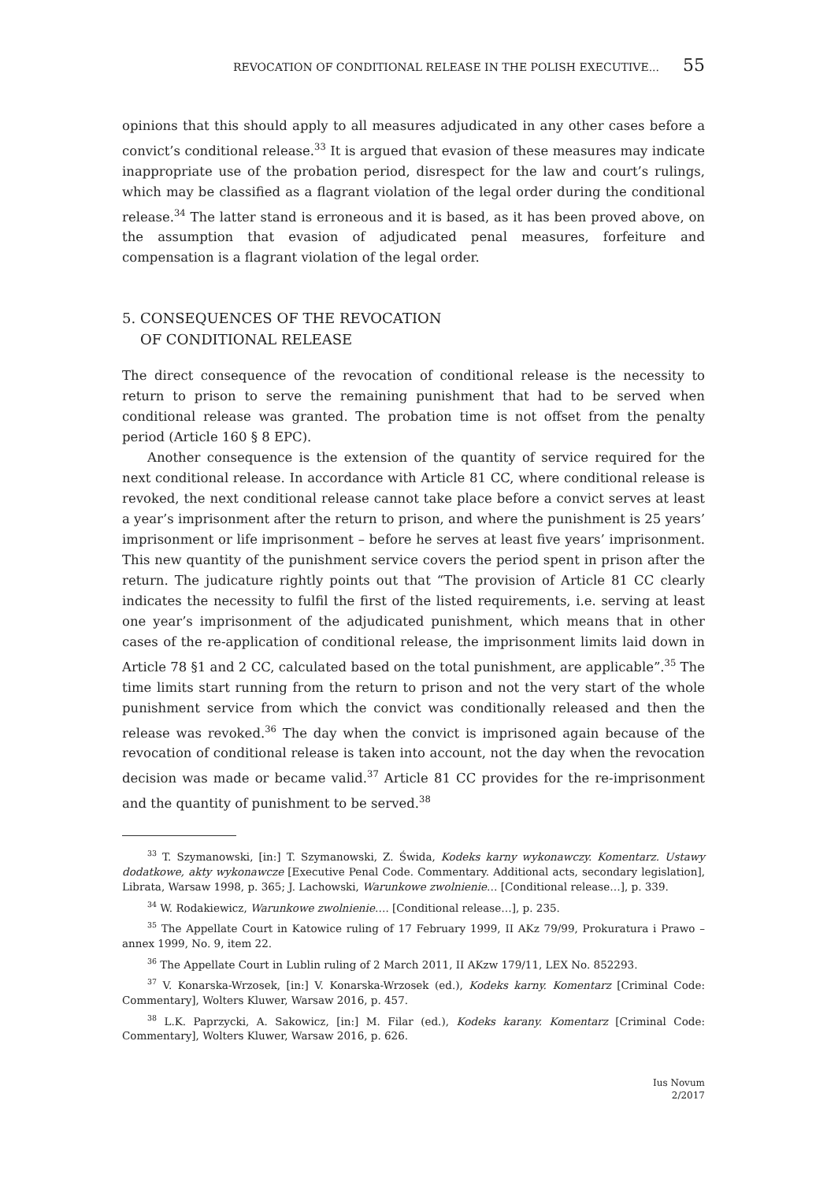REVOCATION OF CONDITIONAL RELEASE IN THE POLISH EXECUTIVE... 55
opinions that this should apply to all measures adjudicated in any other cases before a convict’s conditional release.<sup>33</sup> It is argued that evasion of these measures may indicate inappropriate use of the probation period, disrespect for the law and court’s rulings, which may be classified as a flagrant violation of the legal order during the conditional release.<sup>34</sup> The latter stand is erroneous and it is based, as it has been proved above, on the assumption that evasion of adjudicated penal measures, forfeiture and compensation is a flagrant violation of the legal order.
5. CONSEQUENCES OF THE REVOCATION
OF CONDITIONAL RELEASE
The direct consequence of the revocation of conditional release is the necessity to return to prison to serve the remaining punishment that had to be served when conditional release was granted. The probation time is not offset from the penalty period (Article 160 § 8 EPC).
Another consequence is the extension of the quantity of service required for the next conditional release. In accordance with Article 81 CC, where conditional release is revoked, the next conditional release cannot take place before a convict serves at least a year’s imprisonment after the return to prison, and where the punishment is 25 years’ imprisonment or life imprisonment – before he serves at least five years’ imprisonment. This new quantity of the punishment service covers the period spent in prison after the return. The judicature rightly points out that “The provision of Article 81 CC clearly indicates the necessity to fulfil the first of the listed requirements, i.e. serving at least one year’s imprisonment of the adjudicated punishment, which means that in other cases of the re-application of conditional release, the imprisonment limits laid down in Article 78 §1 and 2 CC, calculated based on the total punishment, are applicable”.<sup>35</sup> The time limits start running from the return to prison and not the very start of the whole punishment service from which the convict was conditionally released and then the release was revoked.<sup>36</sup> The day when the convict is imprisoned again because of the revocation of conditional release is taken into account, not the day when the revocation decision was made or became valid.<sup>37</sup> Article 81 CC provides for the re-imprisonment and the quantity of punishment to be served.<sup>38</sup>
<sup>33</sup> T. Szymanowski, [in:] T. Szymanowski, Z. Świda, Kodeks karny wykonawczy. Komentarz. Ustawy dodatkowe, akty wykonawcze [Executive Penal Code. Commentary. Additional acts, secondary legislation], Librata, Warsaw 1998, p. 365; J. Lachowski, Warunkowe zwolnienie… [Conditional release…], p. 339.
<sup>34</sup> W. Rodakiewicz, Warunkowe zwolnienie…. [Conditional release…], p. 235.
<sup>35</sup> The Appellate Court in Katowice ruling of 17 February 1999, II AKz 79/99, Prokuratura i Prawo – annex 1999, No. 9, item 22.
<sup>36</sup> The Appellate Court in Lublin ruling of 2 March 2011, II AKzw 179/11, LEX No. 852293.
<sup>37</sup> V. Konarska-Wrzosek, [in:] V. Konarska-Wrzosek (ed.), Kodeks karny. Komentarz [Criminal Code: Commentary], Wolters Kluwer, Warsaw 2016, p. 457.
<sup>38</sup> L.K. Paprzycki, A. Sakowicz, [in:] M. Filar (ed.), Kodeks karany. Komentarz [Criminal Code: Commentary], Wolters Kluwer, Warsaw 2016, p. 626.
Ius Novum
2/2017